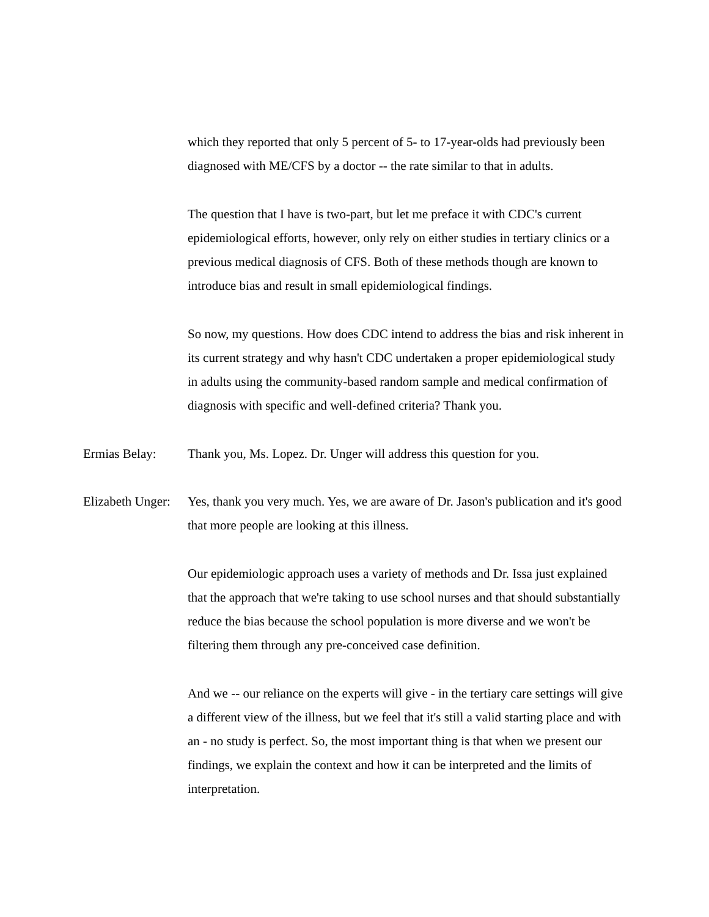which they reported that only 5 percent of 5- to 17-year-olds had previously been diagnosed with ME/CFS by a doctor -- the rate similar to that in adults.
The question that I have is two-part, but let me preface it with CDC's current epidemiological efforts, however, only rely on either studies in tertiary clinics or a previous medical diagnosis of CFS. Both of these methods though are known to introduce bias and result in small epidemiological findings.
So now, my questions. How does CDC intend to address the bias and risk inherent in its current strategy and why hasn't CDC undertaken a proper epidemiological study in adults using the community-based random sample and medical confirmation of diagnosis with specific and well-defined criteria? Thank you.
Ermias Belay: Thank you, Ms. Lopez. Dr. Unger will address this question for you.
Elizabeth Unger:
Yes, thank you very much. Yes, we are aware of Dr. Jason's publication and it's good that more people are looking at this illness.
Our epidemiologic approach uses a variety of methods and Dr. Issa just explained that the approach that we're taking to use school nurses and that should substantially reduce the bias because the school population is more diverse and we won't be filtering them through any pre-conceived case definition.
And we -- our reliance on the experts will give - in the tertiary care settings will give a different view of the illness, but we feel that it's still a valid starting place and with an - no study is perfect. So, the most important thing is that when we present our findings, we explain the context and how it can be interpreted and the limits of interpretation.